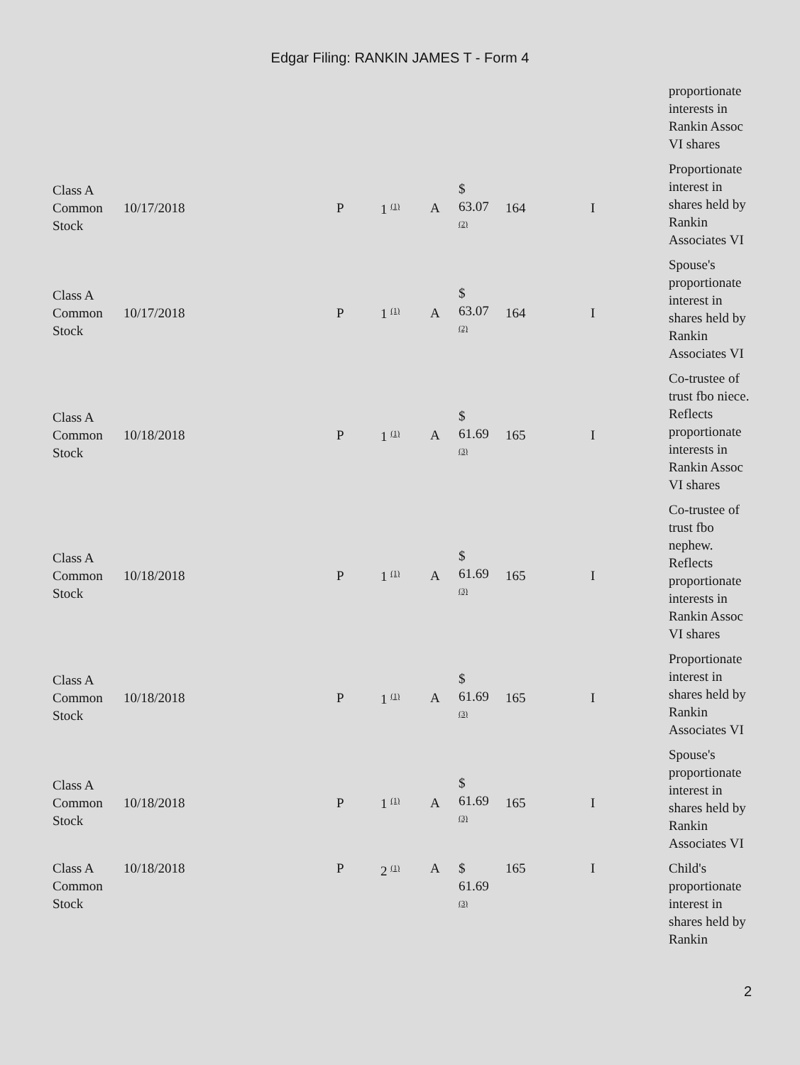Edgar Filing: RANKIN JAMES T - Form 4
| | | | | | | | | proportionate interests in Rankin Assoc VI shares |
| Class A Common Stock | 10/17/2018 | P | 1 <sup>(1)</sup> | A | $ 63.07 <sup>(2)</sup> | 164 | I | Proportionate interest in shares held by Rankin Associates VI |
| Class A Common Stock | 10/17/2018 | P | 1 <sup>(1)</sup> | A | $ 63.07 <sup>(2)</sup> | 164 | I | Spouse's proportionate interest in shares held by Rankin Associates VI |
| Class A Common Stock | 10/18/2018 | P | 1 <sup>(1)</sup> | A | $ 61.69 <sup>(3)</sup> | 165 | I | Co-trustee of trust fbo niece. Reflects proportionate interests in Rankin Assoc VI shares |
| Class A Common Stock | 10/18/2018 | P | 1 <sup>(1)</sup> | A | $ 61.69 <sup>(3)</sup> | 165 | I | Co-trustee of trust fbo nephew. Reflects proportionate interests in Rankin Assoc VI shares |
| Class A Common Stock | 10/18/2018 | P | 1 <sup>(1)</sup> | A | $ 61.69 <sup>(3)</sup> | 165 | I | Proportionate interest in shares held by Rankin Associates VI |
| Class A Common Stock | 10/18/2018 | P | 1 <sup>(1)</sup> | A | $ 61.69 <sup>(3)</sup> | 165 | I | Spouse's proportionate interest in shares held by Rankin Associates VI |
| Class A Common Stock | 10/18/2018 | P | 2 <sup>(1)</sup> | A | $ 61.69 <sup>(3)</sup> | 165 | I | Child's proportionate interest in shares held by Rankin |
2